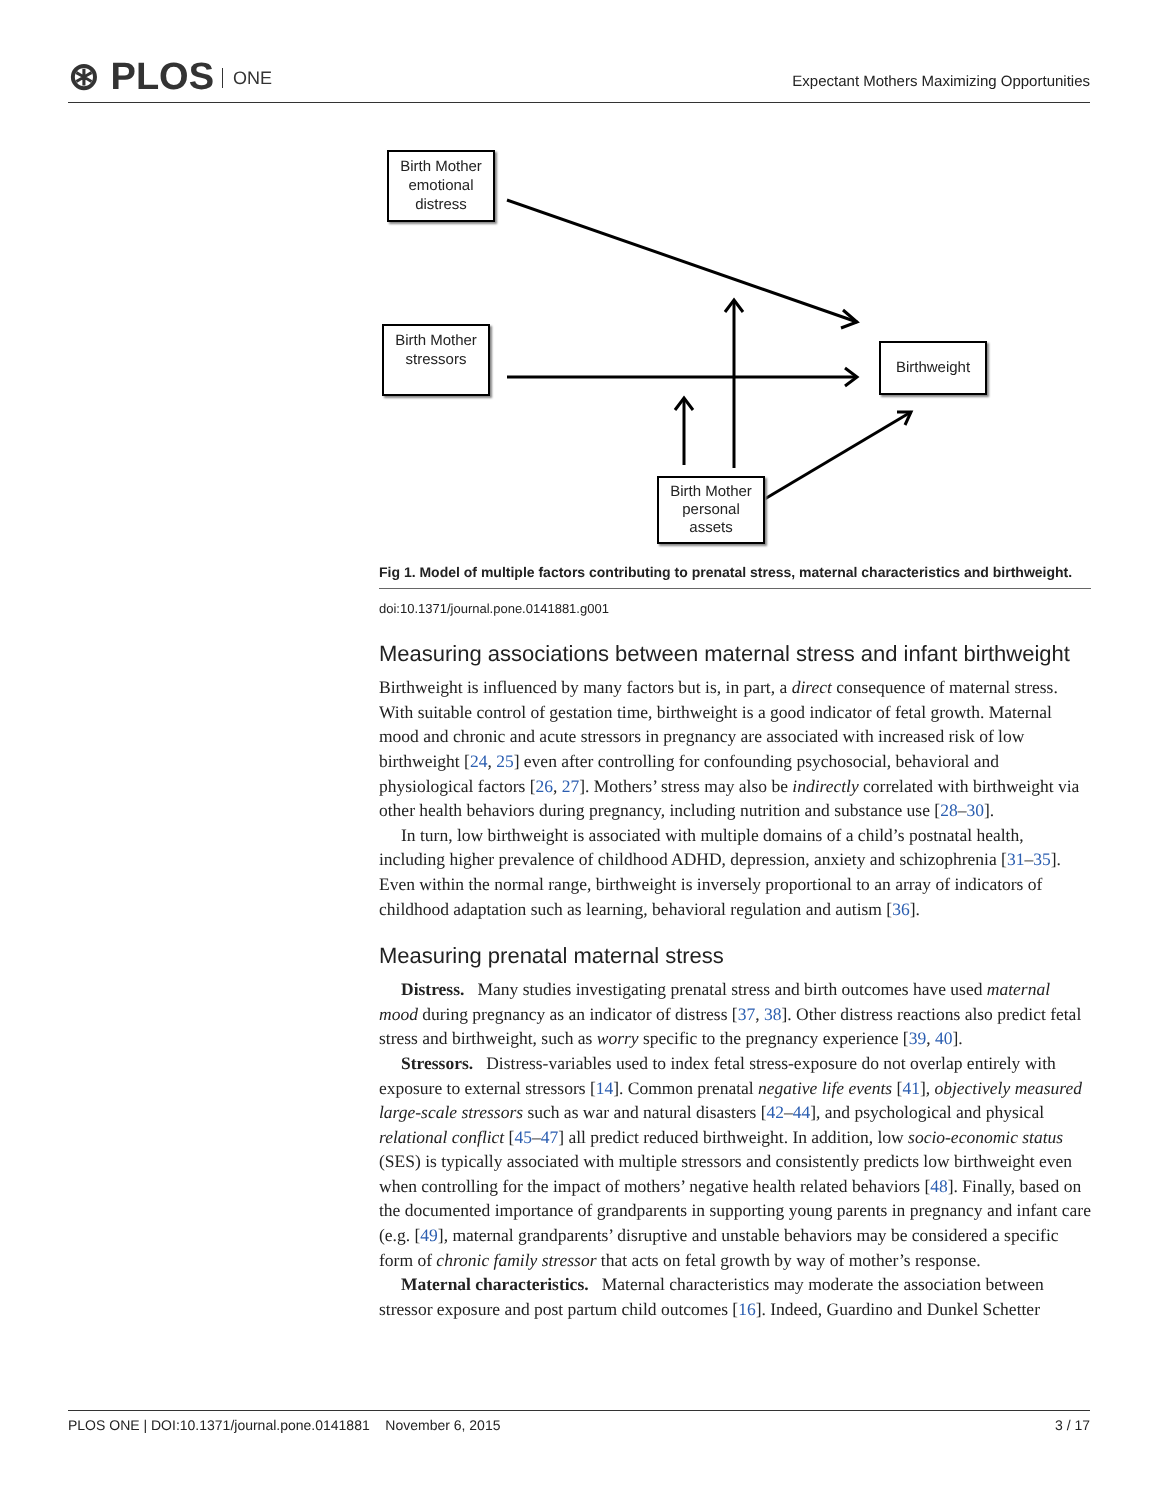⊛ PLOS ONE
Expectant Mothers Maximizing Opportunities
Birth Mother emotional distress
Birth Mother stressors
Birthweight
Birth Mother personal assets
Fig 1. Model of multiple factors contributing to prenatal stress, maternal characteristics and birthweight.
doi:10.1371/journal.pone.0141881.g001
Measuring associations between maternal stress and infant birthweight
Birthweight is influenced by many factors but is, in part, a direct consequence of maternal stress. With suitable control of gestation time, birthweight is a good indicator of fetal growth. Maternal mood and chronic and acute stressors in pregnancy are associated with increased risk of low birthweight [24, 25] even after controlling for confounding psychosocial, behavioral and physiological factors [26, 27]. Mothers’ stress may also be indirectly correlated with birthweight via other health behaviors during pregnancy, including nutrition and substance use [28–30].
In turn, low birthweight is associated with multiple domains of a child’s postnatal health, including higher prevalence of childhood ADHD, depression, anxiety and schizophrenia [31–35]. Even within the normal range, birthweight is inversely proportional to an array of indicators of childhood adaptation such as learning, behavioral regulation and autism [36].
Measuring prenatal maternal stress
Distress. Many studies investigating prenatal stress and birth outcomes have used maternal mood during pregnancy as an indicator of distress [37, 38]. Other distress reactions also predict fetal stress and birthweight, such as worry specific to the pregnancy experience [39, 40].
Stressors. Distress-variables used to index fetal stress-exposure do not overlap entirely with exposure to external stressors [14]. Common prenatal negative life events [41], objectively measured large-scale stressors such as war and natural disasters [42–44], and psychological and physical relational conflict [45–47] all predict reduced birthweight. In addition, low socio-economic status (SES) is typically associated with multiple stressors and consistently predicts low birthweight even when controlling for the impact of mothers’ negative health related behaviors [48]. Finally, based on the documented importance of grandparents in supporting young parents in pregnancy and infant care (e.g. [49], maternal grandparents’ disruptive and unstable behaviors may be considered a specific form of chronic family stressor that acts on fetal growth by way of mother’s response.
Maternal characteristics. Maternal characteristics may moderate the association between stressor exposure and post partum child outcomes [16]. Indeed, Guardino and Dunkel Schetter
PLOS ONE | DOI:10.1371/journal.pone.0141881 November 6, 2015 3 / 17